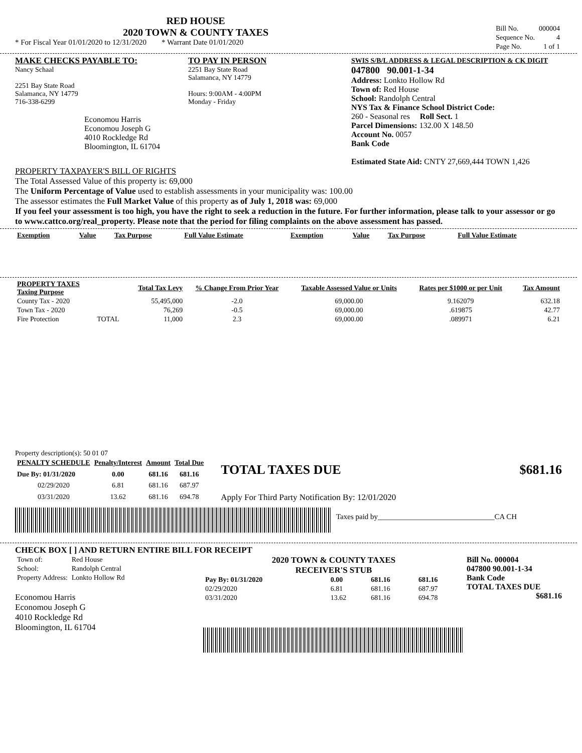RED HOUSE
2020 TOWN & COUNTY TAXES
* For Fiscal Year 01/01/2020 to 12/31/2020 * Warrant Date 01/01/2020
| Bill No. | 000004 |
| Sequence No. | 4 |
| Page No. | 1 of 1 |
MAKE CHECKS PAYABLE TO:
Nancy Schaal
2251 Bay State Road
Salamanca, NY 14779
716-338-6299
Economou Harris
Economou Joseph G
4010 Rockledge Rd
Bloomington, IL 61704
TO PAY IN PERSON
2251 Bay State Road
Salamanca, NY 14779
Hours: 9:00AM - 4:00PM
Monday - Friday
SWIS S/B/L ADDRESS & LEGAL DESCRIPTION & CK DIGIT
047800 90.001-1-34
Address: Lonkto Hollow Rd
Town of: Red House
School: Randolph Central
NYS Tax & Finance School District Code:
260 - Seasonal res Roll Sect. 1
Parcel Dimensions: 132.00 X 148.50
Account No. 0057
Bank Code
Estimated State Aid: CNTY 27,669,444 TOWN 1,426
PROPERTY TAXPAYER'S BILL OF RIGHTS
The Total Assessed Value of this property is: 69,000
The Uniform Percentage of Value used to establish assessments in your municipality was: 100.00
The assessor estimates the Full Market Value of this property as of July 1, 2018 was: 69,000
If you feel your assessment is too high, you have the right to seek a reduction in the future. For further information, please talk to your assessor or go to www.cattco.org/real_property. Please note that the period for filing complaints on the above assessment has passed.
| Exemption | Value | Tax Purpose | Full Value Estimate | Exemption | Value | Tax Purpose | Full Value Estimate |
| --- | --- | --- | --- | --- | --- | --- | --- |
| PROPERTY TAXES Taxing Purpose | | Total Tax Levy | % Change From Prior Year | Taxable Assessed Value or Units | Rates per $1000 or per Unit | Tax Amount |
| --- | --- | --- | --- | --- | --- | --- |
| County Tax - 2020 | | 55,495,000 | -2.0 | 69,000.00 | 9.162079 | 632.18 |
| Town Tax - 2020 | | 76,269 | -0.5 | 69,000.00 | .619875 | 42.77 |
| Fire Protection | TOTAL | 11,000 | 2.3 | 69,000.00 | .089971 | 6.21 |
Property description(s): 50 01 07
| PENALTY SCHEDULE | Penalty/Interest | Amount | Total Due |
| --- | --- | --- | --- |
| Due By: 01/31/2020 | 0.00 | 681.16 | 681.16 |
| 02/29/2020 | 6.81 | 681.16 | 687.97 |
| 03/31/2020 | 13.62 | 681.16 | 694.78 |
TOTAL TAXES DUE $681.16
Apply For Third Party Notification By: 12/01/2020
Taxes paid by_______________________________CA CH
CHECK BOX [ ] AND RETURN ENTIRE BILL FOR RECEIPT
| Town of: | Red House |
| School: | Randolph Central |
| Property Address: | Lonkto Hollow Rd |
Economou Harris
Economou Joseph G
4010 Rockledge Rd
Bloomington, IL 61704
2020 TOWN & COUNTY TAXES
RECEIVER'S STUB
| Pay By: 01/31/2020 | 0.00 | 681.16 | 681.16 |
| 02/29/2020 | 6.81 | 681.16 | 687.97 |
| 03/31/2020 | 13.62 | 681.16 | 694.78 |
Bill No. 000004
047800 90.001-1-34
Bank Code
TOTAL TAXES DUE
$681.16